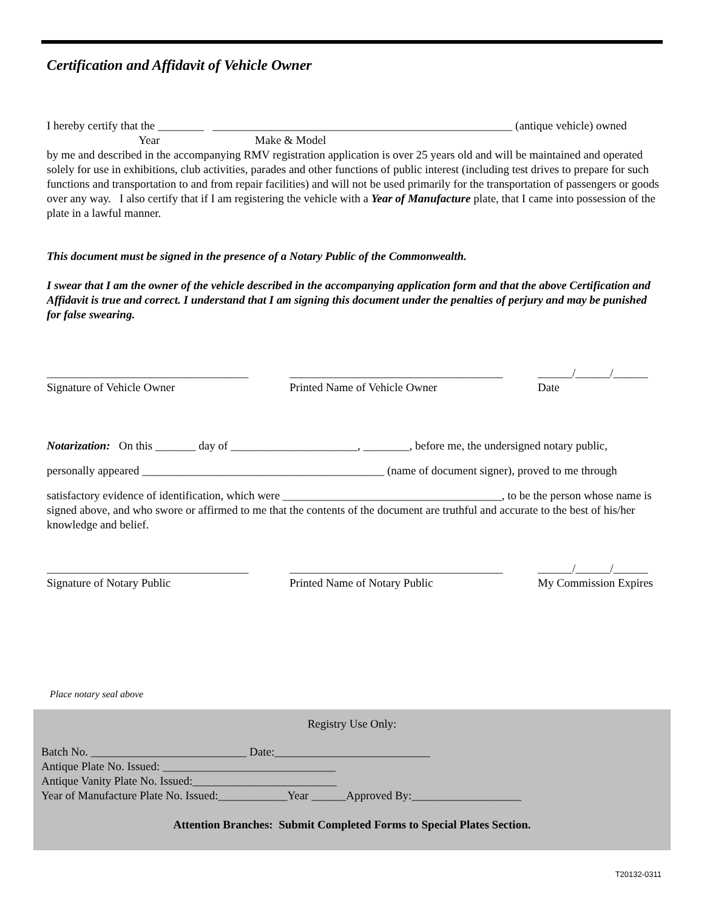Certification and Affidavit of Vehicle Owner
I hereby certify that the ________ ____________________________________________________ (antique vehicle) owned
Year Make & Model
by me and described in the accompanying RMV registration application is over 25 years old and will be maintained and operated solely for use in exhibitions, club activities, parades and other functions of public interest (including test drives to prepare for such functions and transportation to and from repair facilities) and will not be used primarily for the transportation of passengers or goods over any way. I also certify that if I am registering the vehicle with a Year of Manufacture plate, that I came into possession of the plate in a lawful manner.
This document must be signed in the presence of a Notary Public of the Commonwealth.
I swear that I am the owner of the vehicle described in the accompanying application form and that the above Certification and Affidavit is true and correct. I understand that I am signing this document under the penalties of perjury and may be punished for false swearing.
___________________________________
Signature of Vehicle Owner
_____________________________________
Printed Name of Vehicle Owner
______/______/______
Date
Notarization: On this _______ day of ______________________, ________, before me, the undersigned notary public,
personally appeared __________________________________________ (name of document signer), proved to me through
satisfactory evidence of identification, which were ______________________________________, to be the person whose name is signed above, and who swore or affirmed to me that the contents of the document are truthful and accurate to the best of his/her knowledge and belief.
___________________________________
Signature of Notary Public
_____________________________________
Printed Name of Notary Public
______/______/______
My Commission Expires
Place notary seal above
Registry Use Only:
Batch No. ___________________________ Date:___________________________
Antique Plate No. Issued: ______________________________
Antique Vanity Plate No. Issued:_________________________
Year of Manufacture Plate No. Issued:____________Year ______Approved By:___________________
Attention Branches: Submit Completed Forms to Special Plates Section.
T20132-0311